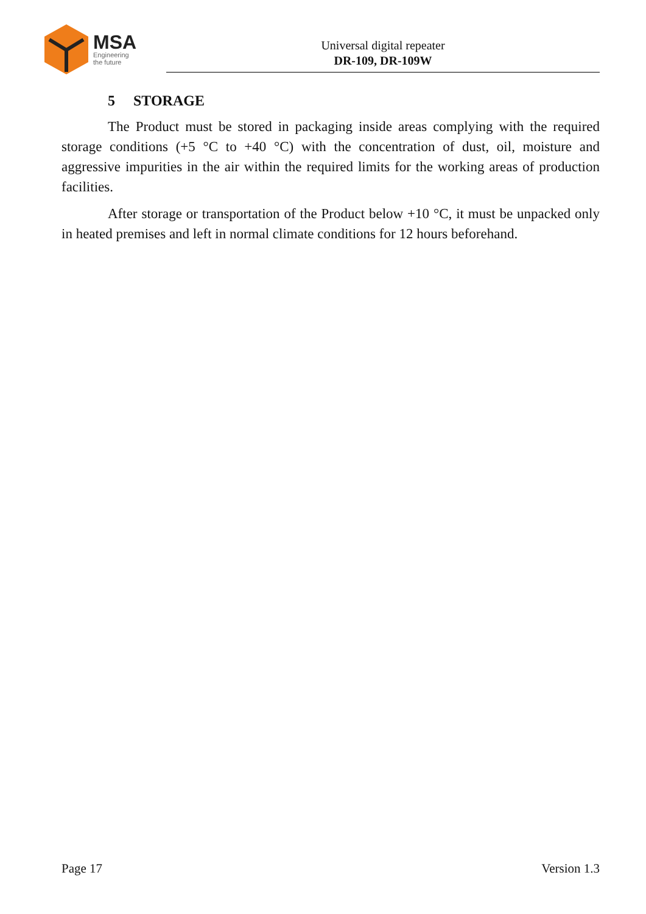MSA
Engineering
the future
Universal digital repeater
DR-109, DR-109W
5 STORAGE
The Product must be stored in packaging inside areas complying with the required storage conditions (+5 °C to +40 °C) with the concentration of dust, oil, moisture and aggressive impurities in the air within the required limits for the working areas of production facilities.
After storage or transportation of the Product below +10 °C, it must be unpacked only in heated premises and left in normal climate conditions for 12 hours beforehand.
Page 17 Version 1.3